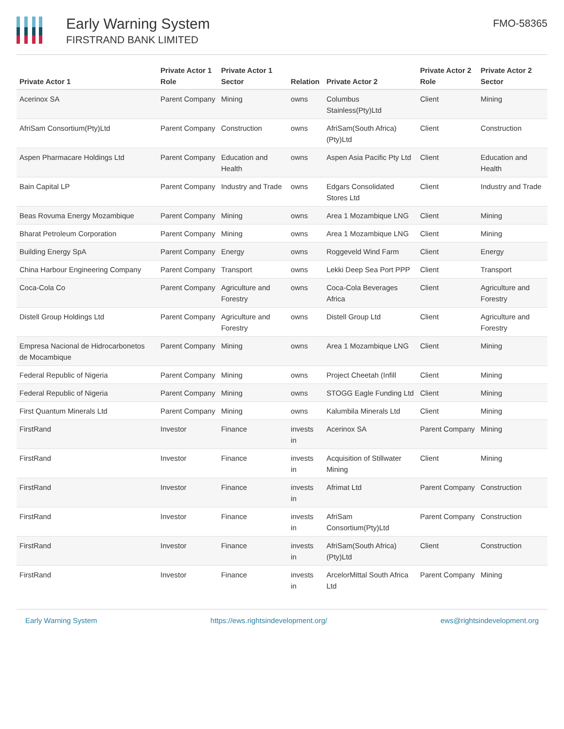Early Warning System
FIRSTRAND BANK LIMITED
FMO-58365
| Private Actor 1 | Private Actor 1 Role | Private Actor 1 Sector | Relation | Private Actor 2 | Private Actor 2 Role | Private Actor 2 Sector |
| --- | --- | --- | --- | --- | --- | --- |
| Acerinox SA | Parent Company | Mining | owns | Columbus Stainless(Pty)Ltd | Client | Mining |
| AfriSam Consortium(Pty)Ltd | Parent Company | Construction | owns | AfriSam(South Africa) (Pty)Ltd | Client | Construction |
| Aspen Pharmacare Holdings Ltd | Parent Company | Education and Health | owns | Aspen Asia Pacific Pty Ltd | Client | Education and Health |
| Bain Capital LP | Parent Company | Industry and Trade | owns | Edgars Consolidated Stores Ltd | Client | Industry and Trade |
| Beas Rovuma Energy Mozambique | Parent Company | Mining | owns | Area 1 Mozambique LNG | Client | Mining |
| Bharat Petroleum Corporation | Parent Company | Mining | owns | Area 1 Mozambique LNG | Client | Mining |
| Building Energy SpA | Parent Company | Energy | owns | Roggeveld Wind Farm | Client | Energy |
| China Harbour Engineering Company | Parent Company | Transport | owns | Lekki Deep Sea Port PPP | Client | Transport |
| Coca-Cola Co | Parent Company | Agriculture and Forestry | owns | Coca-Cola Beverages Africa | Client | Agriculture and Forestry |
| Distell Group Holdings Ltd | Parent Company | Agriculture and Forestry | owns | Distell Group Ltd | Client | Agriculture and Forestry |
| Empresa Nacional de Hidrocarbonetos de Mocambique | Parent Company | Mining | owns | Area 1 Mozambique LNG | Client | Mining |
| Federal Republic of Nigeria | Parent Company | Mining | owns | Project Cheetah (Infill | Client | Mining |
| Federal Republic of Nigeria | Parent Company | Mining | owns | STOGG Eagle Funding Ltd | Client | Mining |
| First Quantum Minerals Ltd | Parent Company | Mining | owns | Kalumbila Minerals Ltd | Client | Mining |
| FirstRand | Investor | Finance | invests in | Acerinox SA | Parent Company | Mining |
| FirstRand | Investor | Finance | invests in | Acquisition of Stillwater Mining | Client | Mining |
| FirstRand | Investor | Finance | invests in | Afrimat Ltd | Parent Company | Construction |
| FirstRand | Investor | Finance | invests in | AfriSam Consortium(Pty)Ltd | Parent Company | Construction |
| FirstRand | Investor | Finance | invests in | AfriSam(South Africa) (Pty)Ltd | Client | Construction |
| FirstRand | Investor | Finance | invests in | ArcelorMittal South Africa Ltd | Parent Company | Mining |
Early Warning System https://ews.rightsindevelopment.org/ ews@rightsindevelopment.org